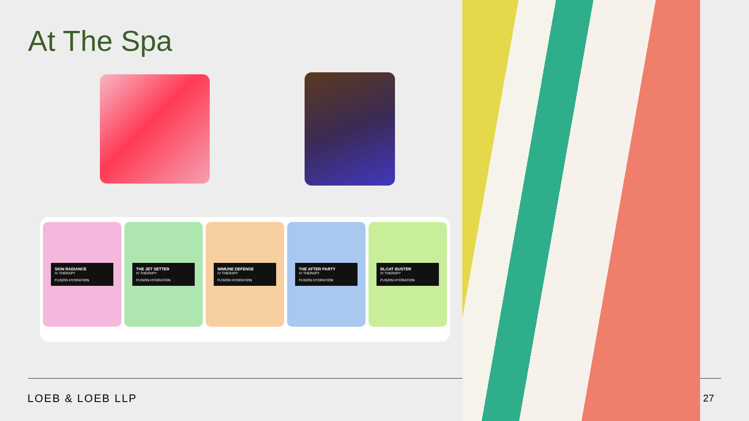At The Spa
SKIN RADIANCE
IV THERAPY
FUSION HYDRATION
THE JET SETTER
IV THERAPY
FUSION HYDRATION
IMMUNE DEFENSE
IV THERAPY
FUSION HYDRATION
THE AFTER PARTY
IV THERAPY
FUSION HYDRATION
BLOAT BUSTER
IV THERAPY
FUSION HYDRATION
LOEB & LOEB LLP 27